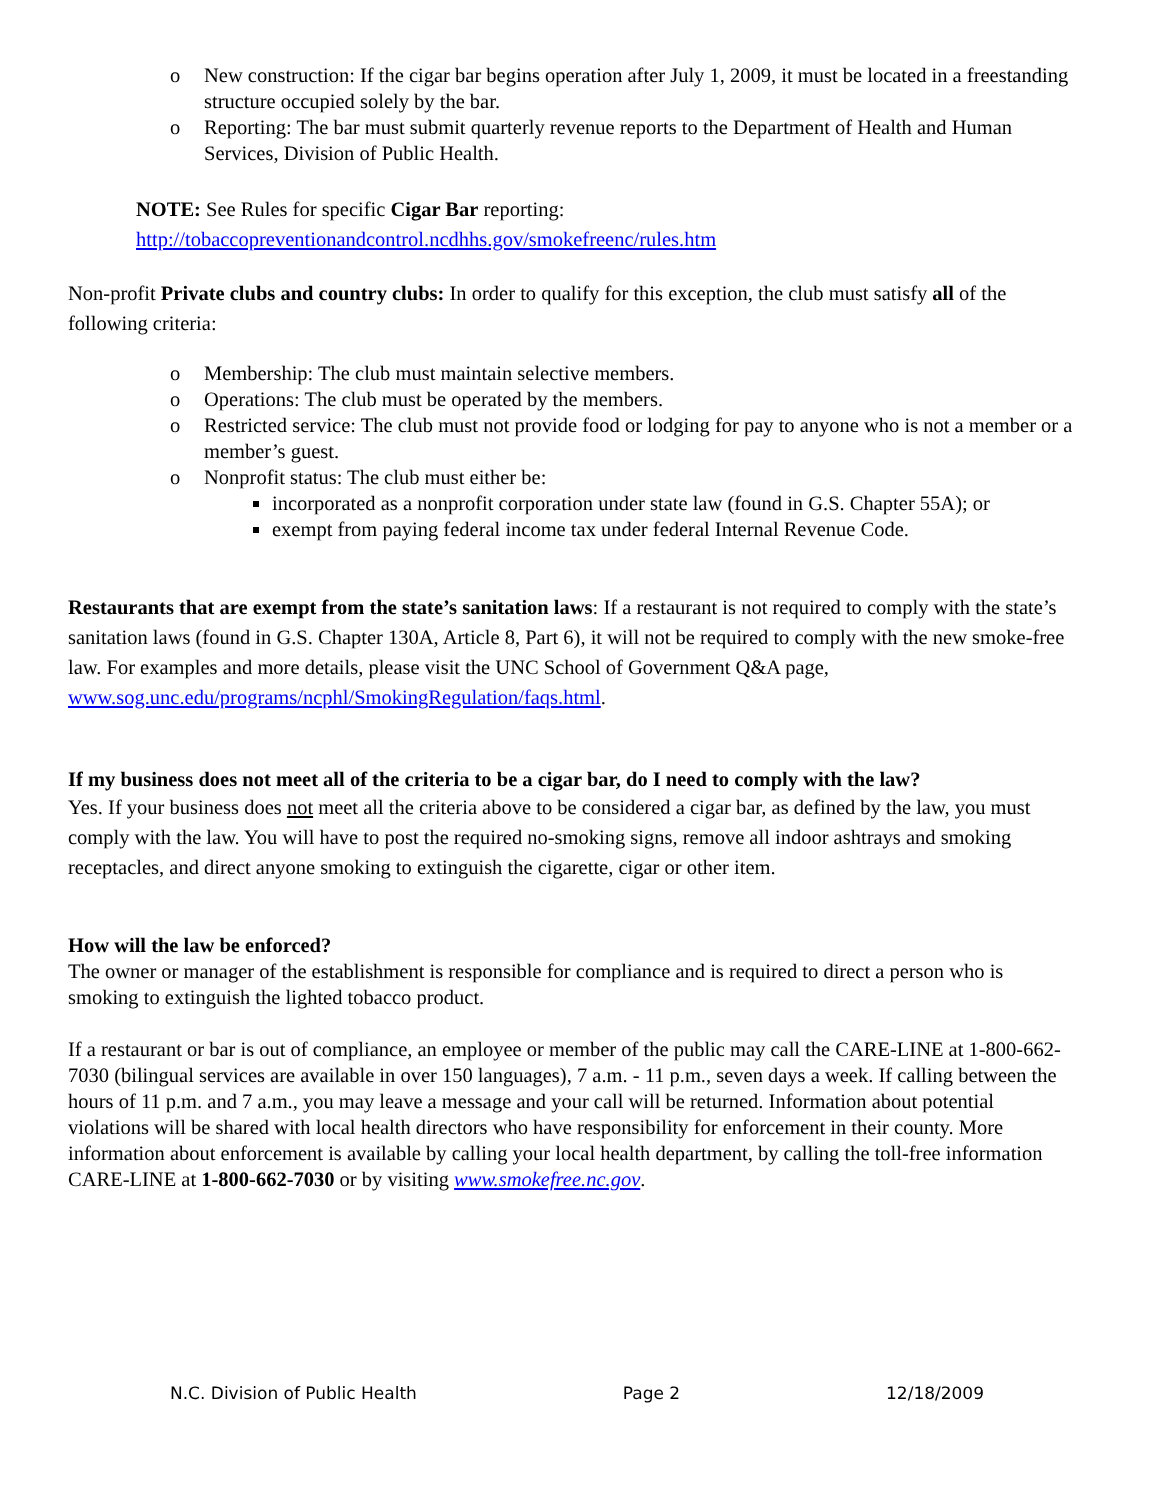o New construction: If the cigar bar begins operation after July 1, 2009, it must be located in a freestanding structure occupied solely by the bar.
o Reporting: The bar must submit quarterly revenue reports to the Department of Health and Human Services, Division of Public Health.
NOTE: See Rules for specific Cigar Bar reporting:
http://tobaccopreventionandcontrol.ncdhhs.gov/smokefreenc/rules.htm
Non-profit Private clubs and country clubs: In order to qualify for this exception, the club must satisfy all of the following criteria:
o Membership: The club must maintain selective members.
o Operations: The club must be operated by the members.
o Restricted service: The club must not provide food or lodging for pay to anyone who is not a member or a member’s guest.
o Nonprofit status: The club must either be:
incorporated as a nonprofit corporation under state law (found in G.S. Chapter 55A); or
exempt from paying federal income tax under federal Internal Revenue Code.
Restaurants that are exempt from the state’s sanitation laws: If a restaurant is not required to comply with the state’s sanitation laws (found in G.S. Chapter 130A, Article 8, Part 6), it will not be required to comply with the new smoke-free law. For examples and more details, please visit the UNC School of Government Q&A page, www.sog.unc.edu/programs/ncphl/SmokingRegulation/faqs.html.
If my business does not meet all of the criteria to be a cigar bar, do I need to comply with the law?
Yes. If your business does not meet all the criteria above to be considered a cigar bar, as defined by the law, you must comply with the law. You will have to post the required no-smoking signs, remove all indoor ashtrays and smoking receptacles, and direct anyone smoking to extinguish the cigarette, cigar or other item.
How will the law be enforced?
The owner or manager of the establishment is responsible for compliance and is required to direct a person who is smoking to extinguish the lighted tobacco product.
If a restaurant or bar is out of compliance, an employee or member of the public may call the CARE-LINE at 1-800-662-7030 (bilingual services are available in over 150 languages), 7 a.m. - 11 p.m., seven days a week. If calling between the hours of 11 p.m. and 7 a.m., you may leave a message and your call will be returned. Information about potential violations will be shared with local health directors who have responsibility for enforcement in their county. More information about enforcement is available by calling your local health department, by calling the toll-free information CARE-LINE at 1-800-662-7030 or by visiting www.smokefree.nc.gov.
N.C. Division of Public Health Page 2 12/18/2009